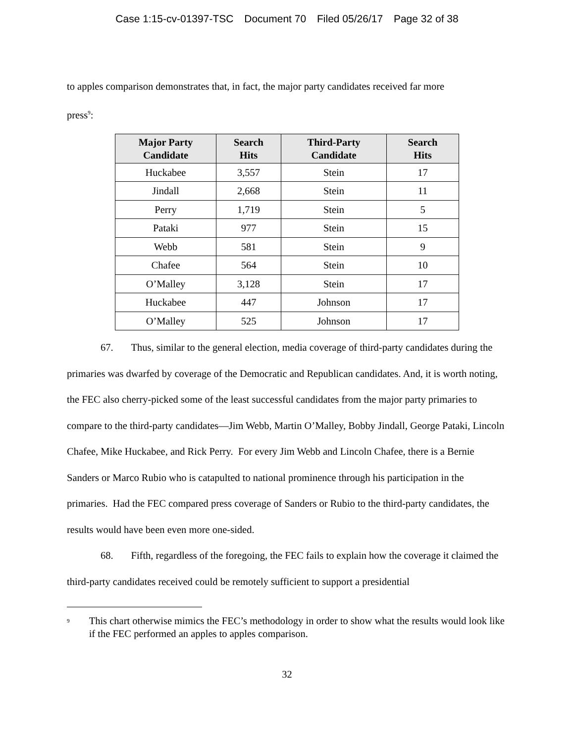Case 1:15-cv-01397-TSC Document 70 Filed 05/26/17 Page 32 of 38
to apples comparison demonstrates that, in fact, the major party candidates received far more
press<sup>9</sup>:
| Major Party Candidate | Search Hits | Third-Party Candidate | Search Hits |
| --- | --- | --- | --- |
| Huckabee | 3,557 | Stein | 17 |
| Jindall | 2,668 | Stein | 11 |
| Perry | 1,719 | Stein | 5 |
| Pataki | 977 | Stein | 15 |
| Webb | 581 | Stein | 9 |
| Chafee | 564 | Stein | 10 |
| O’Malley | 3,128 | Stein | 17 |
| Huckabee | 447 | Johnson | 17 |
| O’Malley | 525 | Johnson | 17 |
67. Thus, similar to the general election, media coverage of third-party candidates during the primaries was dwarfed by coverage of the Democratic and Republican candidates. And, it is worth noting, the FEC also cherry-picked some of the least successful candidates from the major party primaries to compare to the third-party candidates—Jim Webb, Martin O’Malley, Bobby Jindall, George Pataki, Lincoln Chafee, Mike Huckabee, and Rick Perry. For every Jim Webb and Lincoln Chafee, there is a Bernie Sanders or Marco Rubio who is catapulted to national prominence through his participation in the primaries. Had the FEC compared press coverage of Sanders or Rubio to the third-party candidates, the results would have been even more one-sided.
68. Fifth, regardless of the foregoing, the FEC fails to explain how the coverage it claimed the third-party candidates received could be remotely sufficient to support a presidential
<sup>9</sup>
This chart otherwise mimics the FEC’s methodology in order to show what the results would look like if the FEC performed an apples to apples comparison.
32